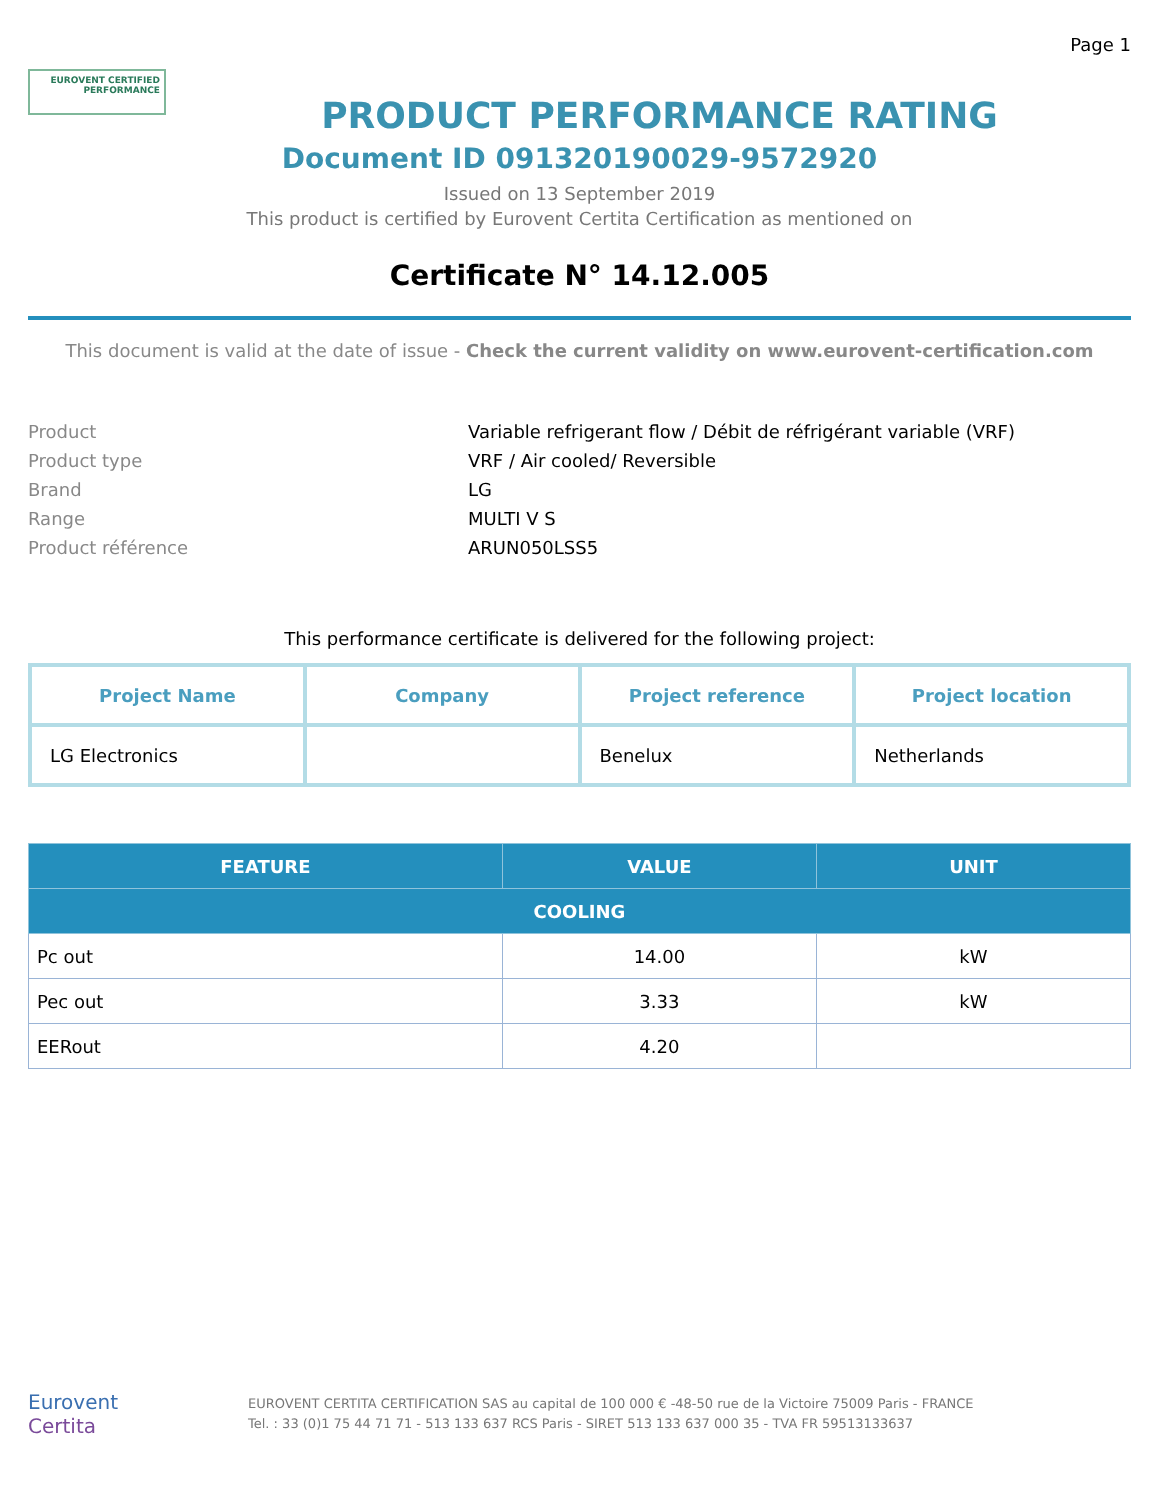Page 1
EUROVENT CERTIFIED PERFORMANCE
PRODUCT PERFORMANCE RATING
Document ID 091320190029-9572920
Issued on 13 September 2019
This product is certified by Eurovent Certita Certification as mentioned on
Certificate N° 14.12.005
This document is valid at the date of issue - Check the current validity on www.eurovent-certification.com
Product
Variable refrigerant flow / Débit de réfrigérant variable (VRF)
Product type
VRF / Air cooled/ Reversible
Brand
LG
Range
MULTI V S
Product référence
ARUN050LSS5
This performance certificate is delivered for the following project:
| Project Name | Company | Project reference | Project location |
| --- | --- | --- | --- |
| LG Electronics | | Benelux | Netherlands |
| FEATURE | VALUE | UNIT |
| --- | --- | --- |
| COOLING | | |
| Pc out | 14.00 | kW |
| Pec out | 3.33 | kW |
| EERout | 4.20 | |
Eurovent
Certita
EUROVENT CERTITA CERTIFICATION SAS au capital de 100 000 € -48-50 rue de la Victoire 75009 Paris - FRANCE
Tel. : 33 (0)1 75 44 71 71 - 513 133 637 RCS Paris - SIRET 513 133 637 000 35 - TVA FR 59513133637